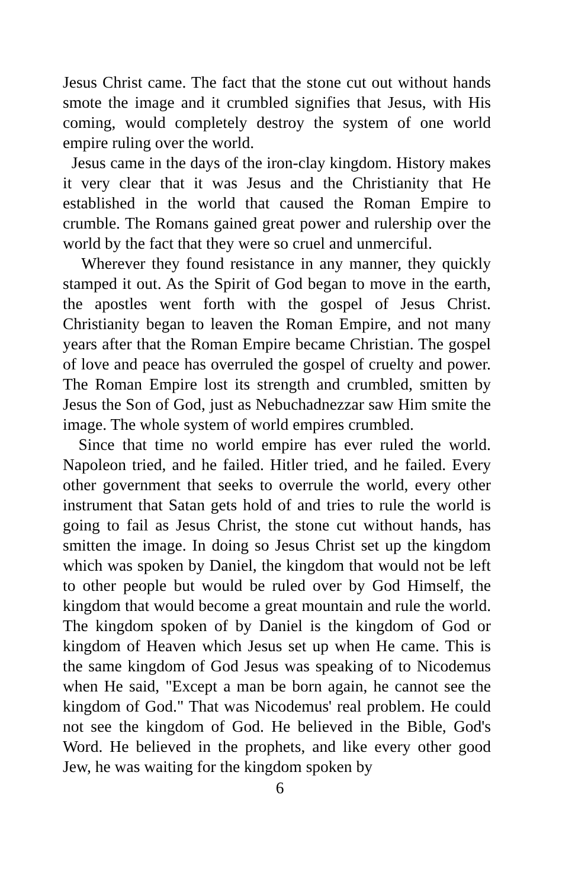Jesus Christ came. The fact that the stone cut out without hands smote the image and it crumbled signifies that Jesus, with His coming, would completely destroy the system of one world empire ruling over the world.
Jesus came in the days of the iron-clay kingdom. History makes it very clear that it was Jesus and the Christianity that He established in the world that caused the Roman Empire to crumble. The Romans gained great power and rulership over the world by the fact that they were so cruel and unmerciful.
Wherever they found resistance in any manner, they quickly stamped it out. As the Spirit of God began to move in the earth, the apostles went forth with the gospel of Jesus Christ. Christianity began to leaven the Roman Empire, and not many years after that the Roman Empire became Christian. The gospel of love and peace has overruled the gospel of cruelty and power. The Roman Empire lost its strength and crumbled, smitten by Jesus the Son of God, just as Nebuchadnezzar saw Him smite the image. The whole system of world empires crumbled.
Since that time no world empire has ever ruled the world. Napoleon tried, and he failed. Hitler tried, and he failed. Every other government that seeks to overrule the world, every other instrument that Satan gets hold of and tries to rule the world is going to fail as Jesus Christ, the stone cut without hands, has smitten the image. In doing so Jesus Christ set up the kingdom which was spoken by Daniel, the kingdom that would not be left to other people but would be ruled over by God Himself, the kingdom that would become a great mountain and rule the world. The kingdom spoken of by Daniel is the kingdom of God or kingdom of Heaven which Jesus set up when He came. This is the same kingdom of God Jesus was speaking of to Nicodemus when He said, "Except a man be born again, he cannot see the kingdom of God." That was Nicodemus' real problem. He could not see the kingdom of God. He believed in the Bible, God's Word. He believed in the prophets, and like every other good Jew, he was waiting for the kingdom spoken by
6